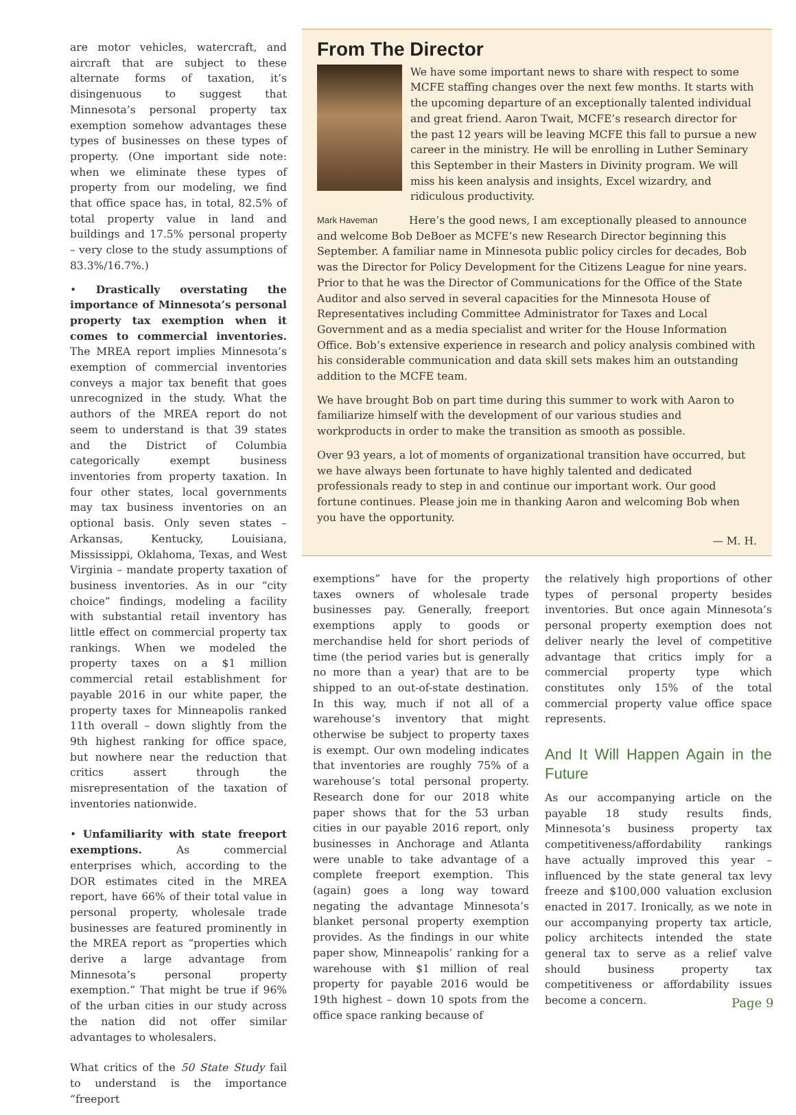are motor vehicles, watercraft, and aircraft that are subject to these alternate forms of taxation, it’s disingenuous to suggest that Minnesota’s personal property tax exemption somehow advantages these types of businesses on these types of property. (One important side note: when we eliminate these types of property from our modeling, we find that office space has, in total, 82.5% of total property value in land and buildings and 17.5% personal property – very close to the study assumptions of 83.3%/16.7%.)
• Drastically overstating the importance of Minnesota’s personal property tax exemption when it comes to commercial inventories. The MREA report implies Minnesota’s exemption of commercial inventories conveys a major tax benefit that goes unrecognized in the study. What the authors of the MREA report do not seem to understand is that 39 states and the District of Columbia categorically exempt business inventories from property taxation. In four other states, local governments may tax business inventories on an optional basis. Only seven states – Arkansas, Kentucky, Louisiana, Mississippi, Oklahoma, Texas, and West Virginia – mandate property taxation of business inventories. As in our “city choice” findings, modeling a facility with substantial retail inventory has little effect on commercial property tax rankings. When we modeled the property taxes on a $1 million commercial retail establishment for payable 2016 in our white paper, the property taxes for Minneapolis ranked 11th overall – down slightly from the 9th highest ranking for office space, but nowhere near the reduction that critics assert through the misrepresentation of the taxation of inventories nationwide.
• Unfamiliarity with state freeport exemptions. As commercial enterprises which, according to the DOR estimates cited in the MREA report, have 66% of their total value in personal property, wholesale trade businesses are featured prominently in the MREA report as “properties which derive a large advantage from Minnesota’s personal property exemption.” That might be true if 96% of the urban cities in our study across the nation did not offer similar advantages to wholesalers.
What critics of the 50 State Study fail to understand is the importance “freeport
From The Director
We have some important news to share with respect to some MCFE staffing changes over the next few months. It starts with the upcoming departure of an exceptionally talented individual and great friend. Aaron Twait, MCFE’s research director for the past 12 years will be leaving MCFE this fall to pursue a new career in the ministry. He will be enrolling in Luther Seminary this September in their Masters in Divinity program. We will miss his keen analysis and insights, Excel wizardry, and ridiculous productivity.
Mark Haveman
Here’s the good news, I am exceptionally pleased to announce and welcome Bob DeBoer as MCFE’s new Research Director beginning this September. A familiar name in Minnesota public policy circles for decades, Bob was the Director for Policy Development for the Citizens League for nine years. Prior to that he was the Director of Communications for the Office of the State Auditor and also served in several capacities for the Minnesota House of Representatives including Committee Administrator for Taxes and Local Government and as a media specialist and writer for the House Information Office. Bob’s extensive experience in research and policy analysis combined with his considerable communication and data skill sets makes him an outstanding addition to the MCFE team.
We have brought Bob on part time during this summer to work with Aaron to familiarize himself with the development of our various studies and workproducts in order to make the transition as smooth as possible.
Over 93 years, a lot of moments of organizational transition have occurred, but we have always been fortunate to have highly talented and dedicated professionals ready to step in and continue our important work. Our good fortune continues. Please join me in thanking Aaron and welcoming Bob when you have the opportunity.
— M. H.
exemptions” have for the property taxes owners of wholesale trade businesses pay. Generally, freeport exemptions apply to goods or merchandise held for short periods of time (the period varies but is generally no more than a year) that are to be shipped to an out-of-state destination. In this way, much if not all of a warehouse’s inventory that might otherwise be subject to property taxes is exempt. Our own modeling indicates that inventories are roughly 75% of a warehouse’s total personal property. Research done for our 2018 white paper shows that for the 53 urban cities in our payable 2016 report, only businesses in Anchorage and Atlanta were unable to take advantage of a complete freeport exemption. This (again) goes a long way toward negating the advantage Minnesota’s blanket personal property exemption provides. As the findings in our white paper show, Minneapolis’ ranking for a warehouse with $1 million of real property for payable 2016 would be 19th highest – down 10 spots from the office space ranking because of
the relatively high proportions of other types of personal property besides inventories. But once again Minnesota’s personal property exemption does not deliver nearly the level of competitive advantage that critics imply for a commercial property type which constitutes only 15% of the total commercial property value office space represents.
And It Will Happen Again in the Future
As our accompanying article on the payable 18 study results finds, Minnesota’s business property tax competitiveness/affordability rankings have actually improved this year – influenced by the state general tax levy freeze and $100,000 valuation exclusion enacted in 2017. Ironically, as we note in our accompanying property tax article, policy architects intended the state general tax to serve as a relief valve should business property tax competitiveness or affordability issues become a concern.
Page 9